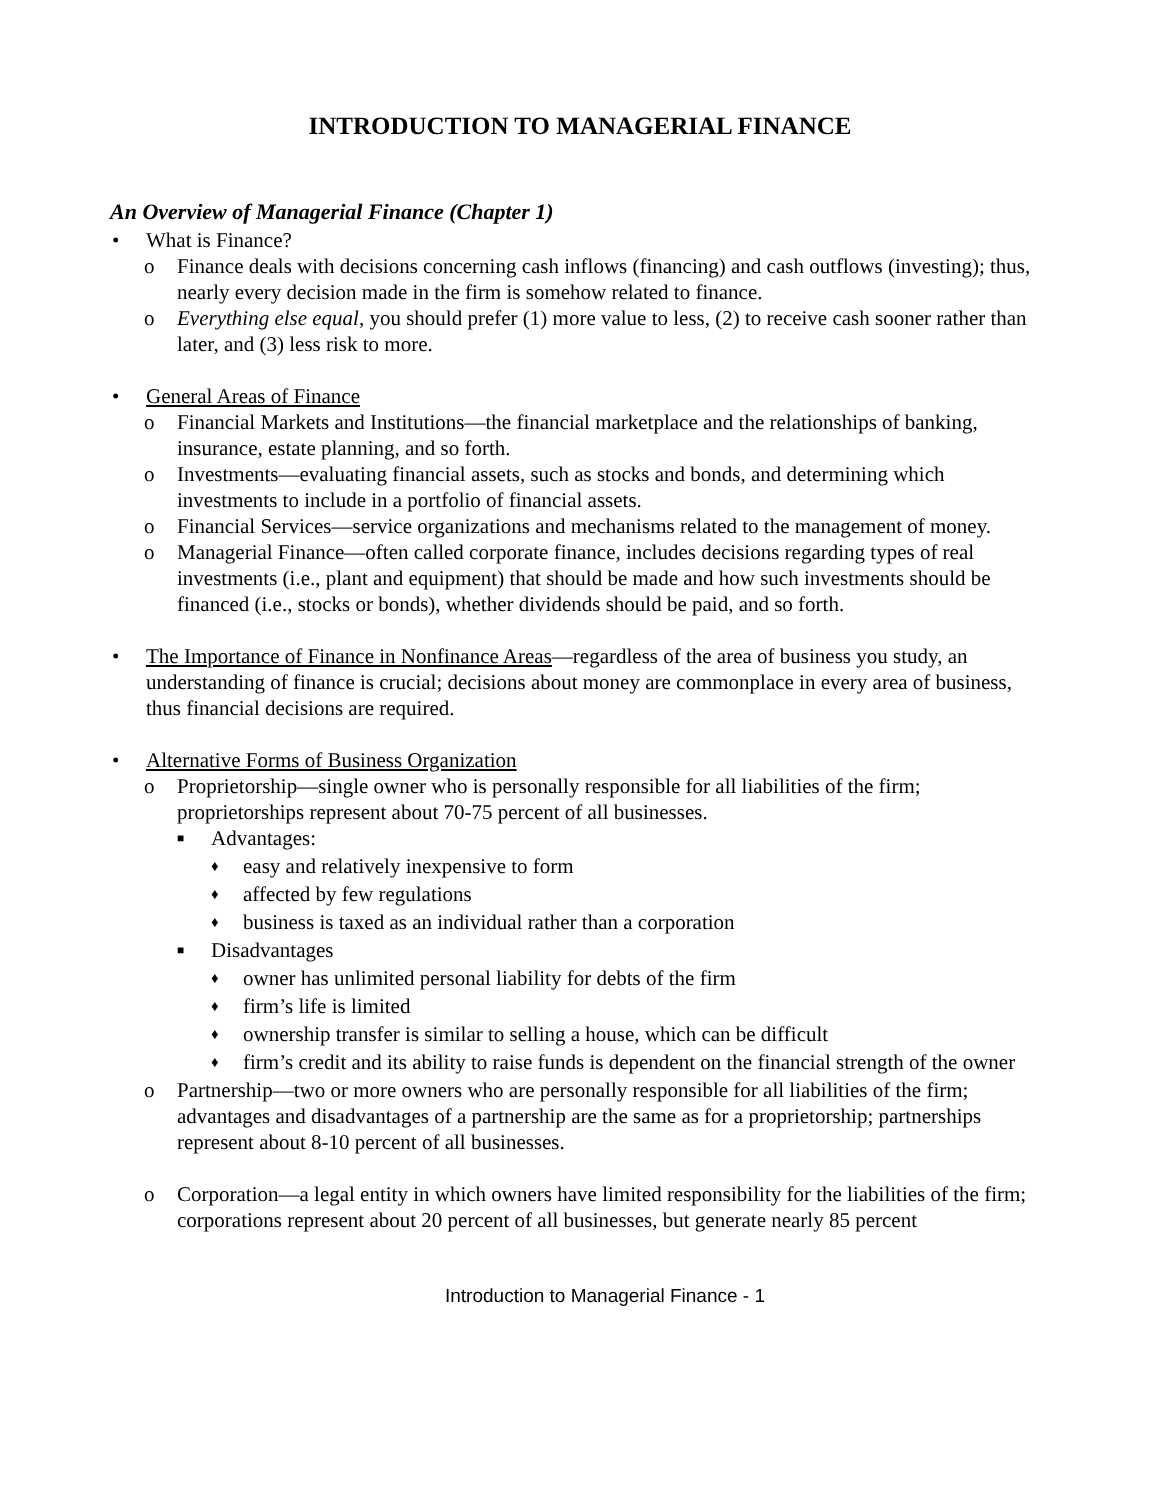INTRODUCTION TO MANAGERIAL FINANCE
An Overview of Managerial Finance (Chapter 1)
• What is Finance?
o Finance deals with decisions concerning cash inflows (financing) and cash outflows (investing); thus, nearly every decision made in the firm is somehow related to finance.
o Everything else equal, you should prefer (1) more value to less, (2) to receive cash sooner rather than later, and (3) less risk to more.
• General Areas of Finance
o Financial Markets and Institutions—the financial marketplace and the relationships of banking, insurance, estate planning, and so forth.
o Investments—evaluating financial assets, such as stocks and bonds, and determining which investments to include in a portfolio of financial assets.
o Financial Services—service organizations and mechanisms related to the management of money.
o Managerial Finance—often called corporate finance, includes decisions regarding types of real investments (i.e., plant and equipment) that should be made and how such investments should be financed (i.e., stocks or bonds), whether dividends should be paid, and so forth.
• The Importance of Finance in Nonfinance Areas—regardless of the area of business you study, an understanding of finance is crucial; decisions about money are commonplace in every area of business, thus financial decisions are required.
• Alternative Forms of Business Organization
o Proprietorship—single owner who is personally responsible for all liabilities of the firm; proprietorships represent about 70-75 percent of all businesses.
■ Advantages:
♦ easy and relatively inexpensive to form
♦ affected by few regulations
♦ business is taxed as an individual rather than a corporation
■ Disadvantages
♦ owner has unlimited personal liability for debts of the firm
♦ firm’s life is limited
♦ ownership transfer is similar to selling a house, which can be difficult
♦ firm’s credit and its ability to raise funds is dependent on the financial strength of the owner
o Partnership—two or more owners who are personally responsible for all liabilities of the firm; advantages and disadvantages of a partnership are the same as for a proprietorship; partnerships represent about 8-10 percent of all businesses.
o Corporation—a legal entity in which owners have limited responsibility for the liabilities of the firm; corporations represent about 20 percent of all businesses, but generate nearly 85 percent
Introduction to Managerial Finance - 1